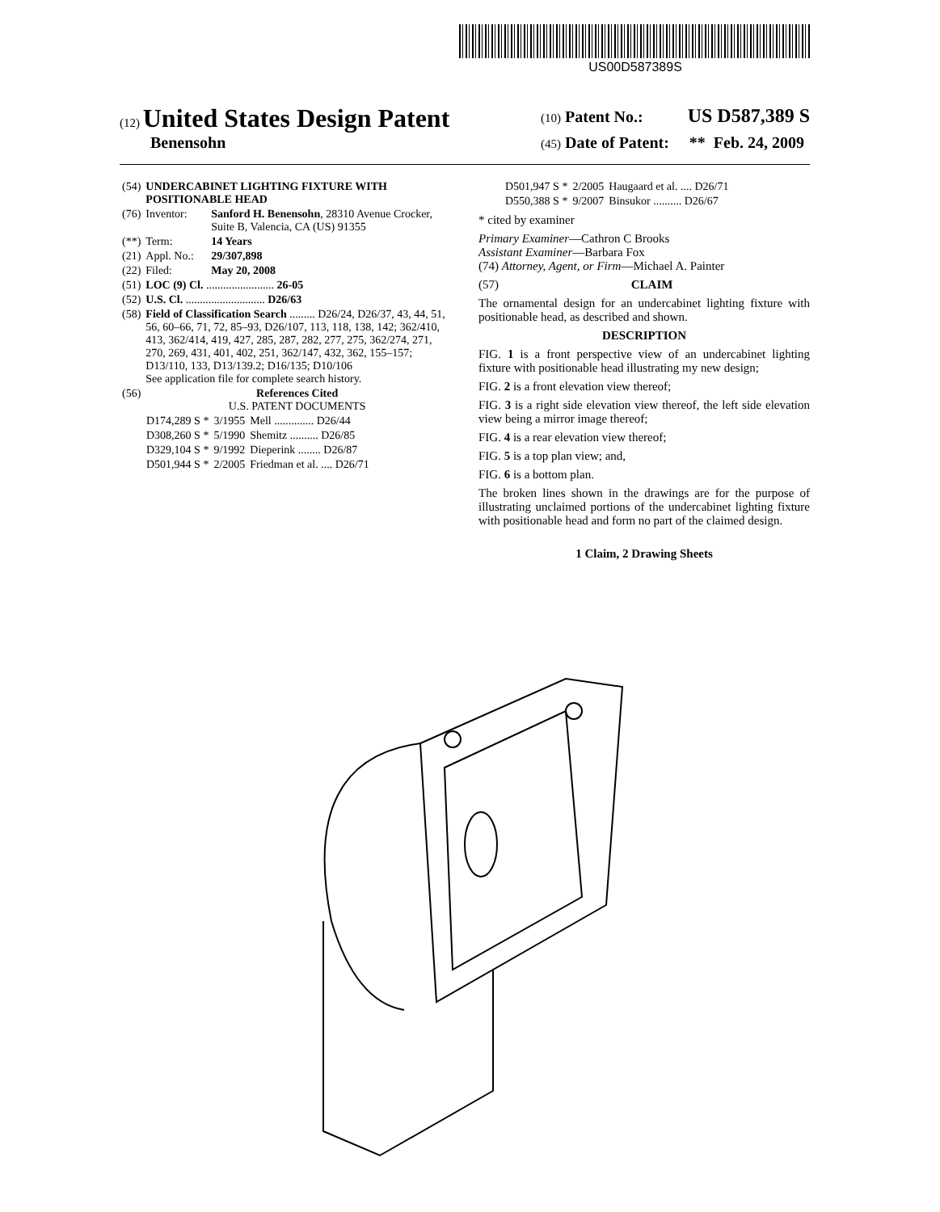US00D587389S
(12) United States Design Patent
Benensohn
(10) Patent No.: US D587,389 S
(45) Date of Patent: ** Feb. 24, 2009
| (54) | UNDERCABINET LIGHTING FIXTURE WITH POSITIONABLE HEAD | |
| (76) | Inventor: | Sanford H. Benensohn , 28310 Avenue Crocker, Suite B, Valencia, CA (US) 91355 |
| (**) | Term: | 14 Years |
| (21) | Appl. No.: | 29/307,898 |
| (22) | Filed: | May 20, 2008 |
| (51) | LOC (9) Cl. ........................ 26-05 | |
| (52) | U.S. Cl. ............................ D26/63 | |
| (58) | Field of Classification Search ......... D26/24, D26/37, 43, 44, 51, 56, 60–66, 71, 72, 85–93, D26/107, 113, 118, 138, 142; 362/410, 413, 362/414, 419, 427, 285, 287, 282, 277, 275, 362/274, 271, 270, 269, 431, 401, 402, 251, 362/147, 432, 362, 155–157; D13/110, 133, D13/139.2; D16/135; D10/106 See application file for complete search history. | |
| (56) | References Cited U.S. PATENT DOCUMENTS | |
| D174,289 S * | 3/1955 | Mell .............. D26/44 |
| D308,260 S * | 5/1990 | Shemitz .......... D26/85 |
| D329,104 S * | 9/1992 | Dieperink ........ D26/87 |
| D501,944 S * | 2/2005 | Friedman et al. .... D26/71 |
| D501,947 S * | 2/2005 | Haugaard et al. .... D26/71 |
| D550,388 S * | 9/2007 | Binsukor .......... D26/67 |
* cited by examiner
Primary Examiner—Cathron C Brooks
Assistant Examiner—Barbara Fox
(74) Attorney, Agent, or Firm—Michael A. Painter
(57) CLAIM
The ornamental design for an undercabinet lighting fixture with positionable head, as described and shown.
DESCRIPTION
FIG. 1 is a front perspective view of an undercabinet lighting fixture with positionable head illustrating my new design;
FIG. 2 is a front elevation view thereof;
FIG. 3 is a right side elevation view thereof, the left side elevation view being a mirror image thereof;
FIG. 4 is a rear elevation view thereof;
FIG. 5 is a top plan view; and,
FIG. 6 is a bottom plan.
The broken lines shown in the drawings are for the purpose of illustrating unclaimed portions of the undercabinet lighting fixture with positionable head and form no part of the claimed design.
1 Claim, 2 Drawing Sheets